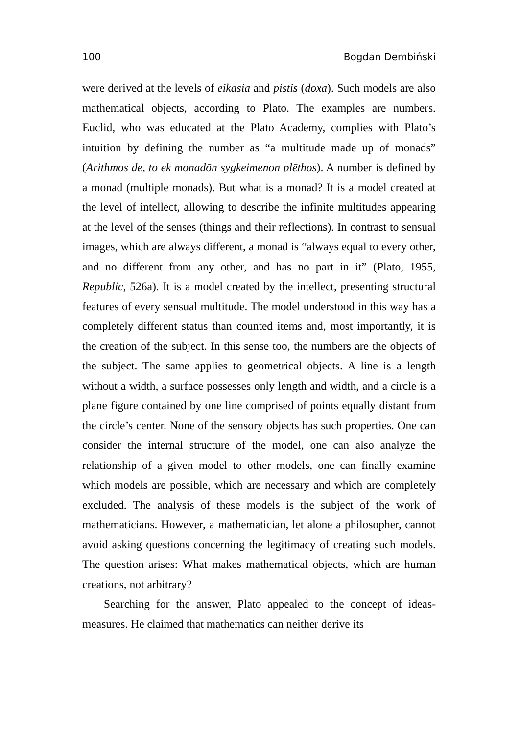100 Bogdan Dembiński
were derived at the levels of eikasia and pistis (doxa). Such models are also mathematical objects, according to Plato. The examples are numbers. Euclid, who was educated at the Plato Academy, complies with Plato’s intuition by defining the number as “a multitude made up of monads” (Arithmos de, to ek monadōn sygkeimenon plēthos). A number is defined by a monad (multiple monads). But what is a monad? It is a model created at the level of intellect, allowing to describe the infinite multitudes appearing at the level of the senses (things and their reflections). In contrast to sensual images, which are always different, a monad is “always equal to every other, and no different from any other, and has no part in it” (Plato, 1955, Republic, 526a). It is a model created by the intellect, presenting structural features of every sensual multitude. The model understood in this way has a completely different status than counted items and, most importantly, it is the creation of the subject. In this sense too, the numbers are the objects of the subject. The same applies to geometrical objects. A line is a length without a width, a surface possesses only length and width, and a circle is a plane figure contained by one line comprised of points equally distant from the circle’s center. None of the sensory objects has such properties. One can consider the internal structure of the model, one can also analyze the relationship of a given model to other models, one can finally examine which models are possible, which are necessary and which are completely excluded. The analysis of these models is the subject of the work of mathematicians. However, a mathematician, let alone a philosopher, cannot avoid asking questions concerning the legitimacy of creating such models. The question arises: What makes mathematical objects, which are human creations, not arbitrary?
Searching for the answer, Plato appealed to the concept of ideas-measures. He claimed that mathematics can neither derive its